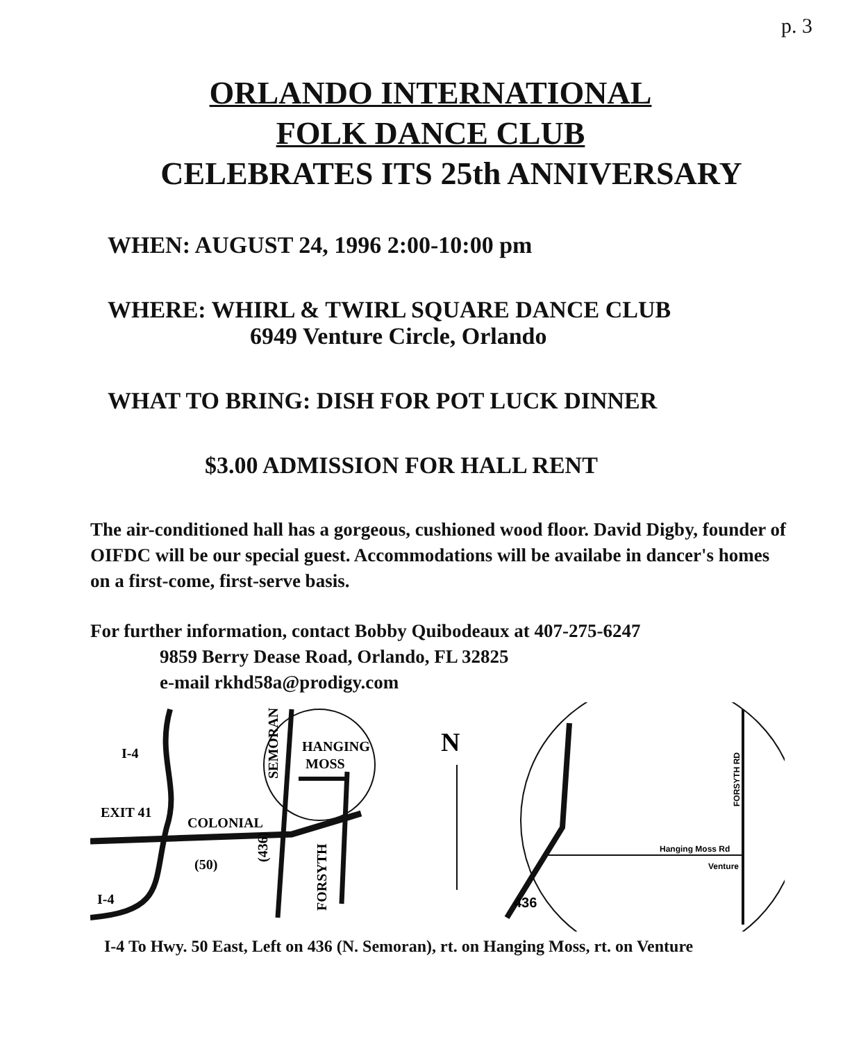p. 3
ORLANDO INTERNATIONAL
FOLK DANCE CLUB
CELEBRATES ITS 25th ANNIVERSARY
WHEN: AUGUST 24, 1996 2:00-10:00 pm
WHERE: WHIRL & TWIRL SQUARE DANCE CLUB
6949 Venture Circle, Orlando
WHAT TO BRING: DISH FOR POT LUCK DINNER
$3.00 ADMISSION FOR HALL RENT
The air-conditioned hall has a gorgeous, cushioned wood floor. David Digby, founder of OIFDC will be our special guest. Accommodations will be availabe in dancer's homes on a first-come, first-serve basis.
For further information, contact Bobby Quibodeaux at 407-275-6247
9859 Berry Dease Road, Orlando, FL 32825
e-mail rkhd58a@prodigy.com
I-4
EXIT 41
COLONIAL
(50)
I-4
HANGING
MOSS
(436)
SEMORAN
FORSYTH
N
Hanging Moss Rd
Venture
436
FORSYTH RD
I-4 To Hwy. 50 East, Left on 436 (N. Semoran), rt. on Hanging Moss, rt. on Venture